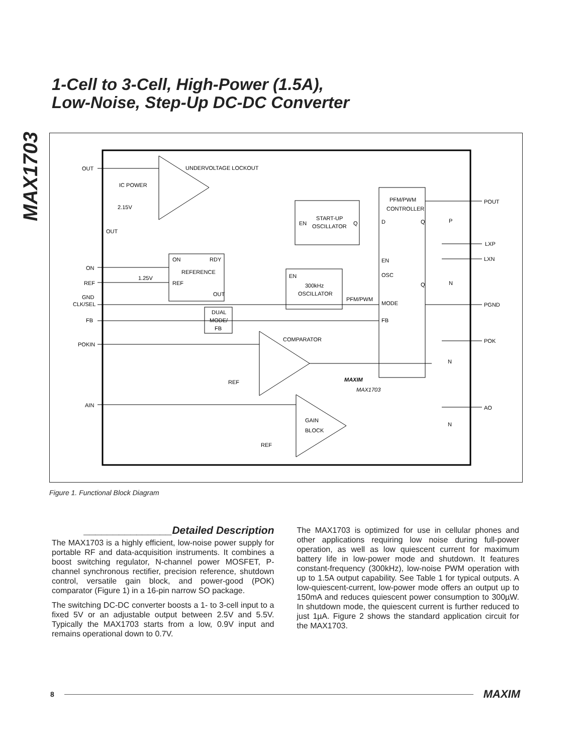MAX1703
1-Cell to 3-Cell, High-Power (1.5A),
Low-Noise, Step-Up DC-DC Converter
OUT
UNDERVOLTAGE LOCKOUT
IC POWER
2.15V
PFM/PWM
CONTROLLER
POUT
START-UP
OSCILLATOR
EN
Q
D
Q
P
OUT
LXP
ON
RDY
REFERENCE
REF
1.25V
EN
LXN
ON
EN
300kHz
OSCILLATOR
OSC
Q
N
REF
GND
CLK/SEL
OUT
PFM/PWM
MODE
PGND
DUAL
MODE/
FB
FB
FB
COMPARATOR
POK
POKIN
N
REF
MAXIM
MAX1703
AIN
AO
GAIN
BLOCK
N
REF
Figure 1. Functional Block Diagram
_______________Detailed Description
The MAX1703 is a highly efficient, low-noise power supply for portable RF and data-acquisition instruments. It combines a boost switching regulator, N-channel power MOSFET, P-channel synchronous rectifier, precision reference, shutdown control, versatile gain block, and power-good (POK) comparator (Figure 1) in a 16-pin narrow SO package.
The switching DC-DC converter boosts a 1- to 3-cell input to a fixed 5V or an adjustable output between 2.5V and 5.5V. Typically the MAX1703 starts from a low, 0.9V input and remains operational down to 0.7V.
The MAX1703 is optimized for use in cellular phones and other applications requiring low noise during full-power operation, as well as low quiescent current for maximum battery life in low-power mode and shutdown. It features constant-frequency (300kHz), low-noise PWM operation with up to 1.5A output capability. See Table 1 for typical outputs. A low-quiescent-current, low-power mode offers an output up to 150mA and reduces quiescent power consumption to 300µW. In shutdown mode, the quiescent current is further reduced to just 1µA. Figure 2 shows the standard application circuit for the MAX1703.
8 MAXIM